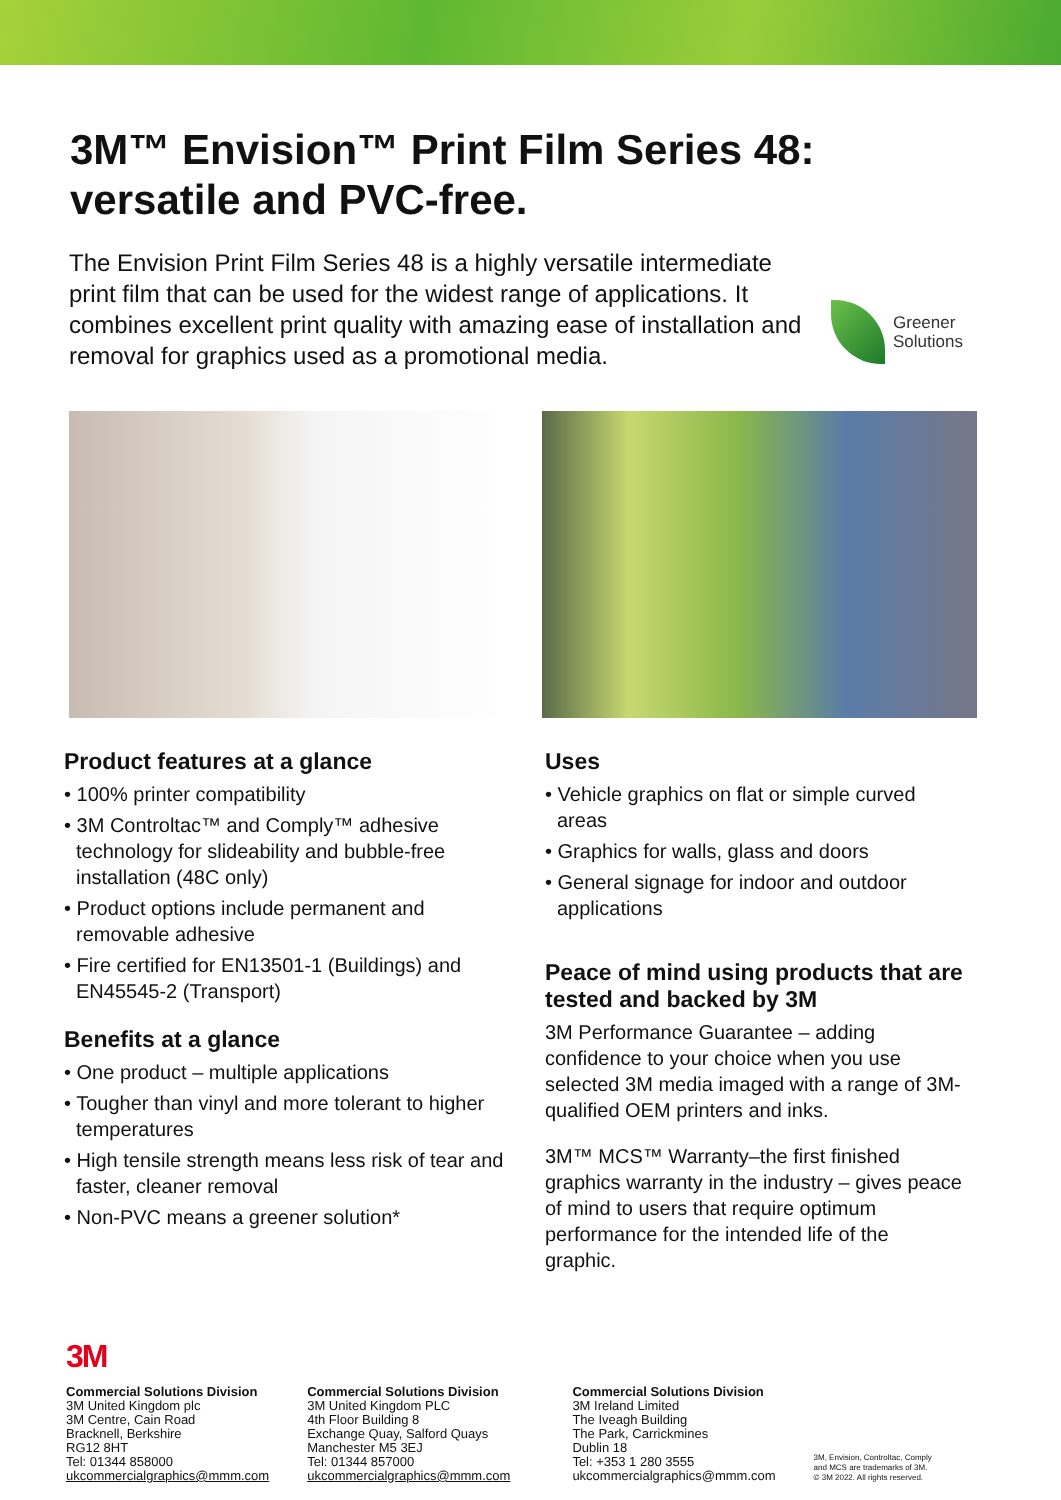3M™ Envision™ Print Film Series 48: versatile and PVC-free.
The Envision Print Film Series 48 is a highly versatile intermediate print film that can be used for the widest range of applications. It combines excellent print quality with amazing ease of installation and removal for graphics used as a promotional media.
Greener
Solutions
Product features at a glance
• 100% printer compatibility
• 3M Controltac™ and Comply™ adhesive technology for slideability and bubble-free installation (48C only)
• Product options include permanent and removable adhesive
• Fire certified for EN13501-1 (Buildings) and EN45545-2 (Transport)
Benefits at a glance
• One product – multiple applications
• Tougher than vinyl and more tolerant to higher temperatures
• High tensile strength means less risk of tear and faster, cleaner removal
• Non-PVC means a greener solution*
Uses
• Vehicle graphics on flat or simple curved areas
• Graphics for walls, glass and doors
• General signage for indoor and outdoor applications
Peace of mind using products that are tested and backed by 3M
3M Performance Guarantee – adding confidence to your choice when you use selected 3M media imaged with a range of 3M-qualified OEM printers and inks.
3M™ MCS™ Warranty–the first finished graphics warranty in the industry – gives peace of mind to users that require optimum performance for the intended life of the graphic.
3M
Commercial Solutions Division
3M United Kingdom plc
3M Centre, Cain Road
Bracknell, Berkshire
RG12 8HT
Tel: 01344 858000
ukcommercialgraphics@mmm.com
Commercial Solutions Division
3M United Kingdom PLC
4th Floor Building 8
Exchange Quay, Salford Quays
Manchester M5 3EJ
Tel: 01344 857000
ukcommercialgraphics@mmm.com
Commercial Solutions Division
3M Ireland Limited
The Iveagh Building
The Park, Carrickmines
Dublin 18
Tel: +353 1 280 3555
ukcommercialgraphics@mmm.com
3M, Envision, Controltac, Comply
and MCS are trademarks of 3M.
© 3M 2022. All rights reserved.